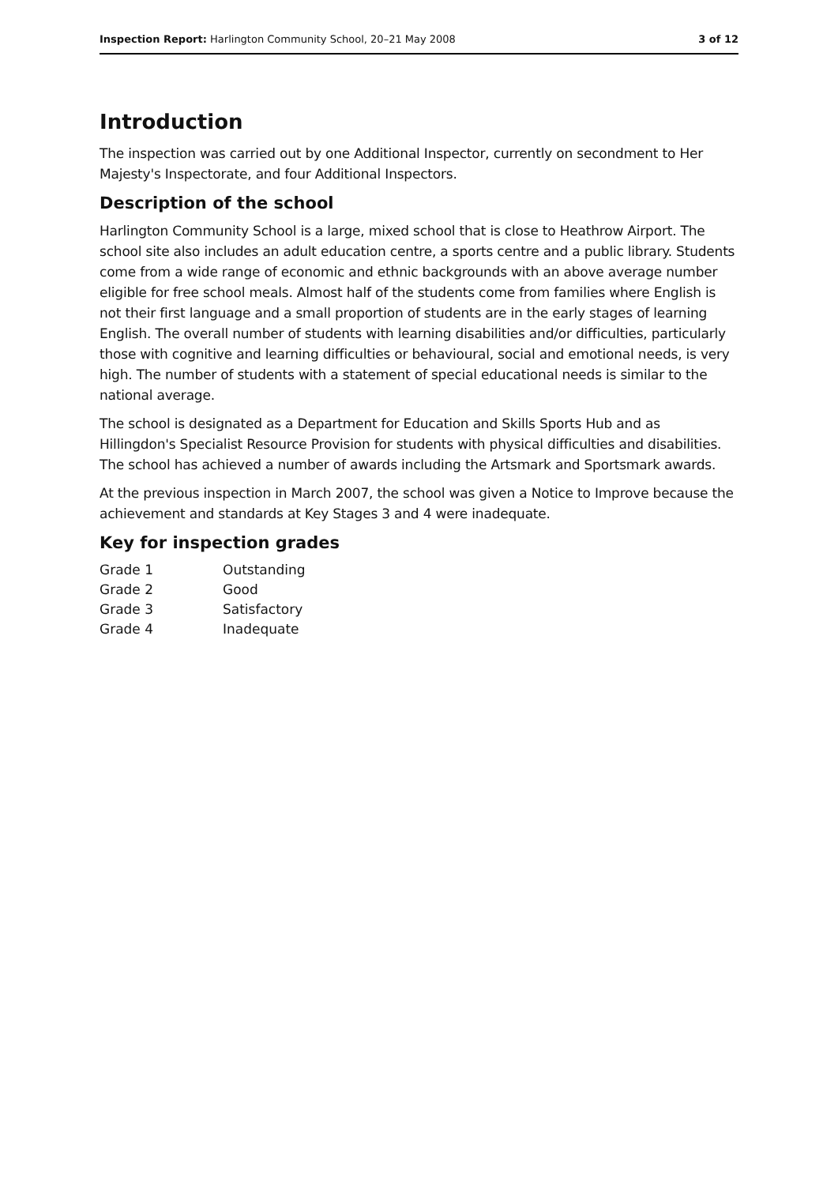Inspection Report: Harlington Community School, 20–21 May 2008 3 of 12
Introduction
The inspection was carried out by one Additional Inspector, currently on secondment to Her Majesty's Inspectorate, and four Additional Inspectors.
Description of the school
Harlington Community School is a large, mixed school that is close to Heathrow Airport. The school site also includes an adult education centre, a sports centre and a public library. Students come from a wide range of economic and ethnic backgrounds with an above average number eligible for free school meals. Almost half of the students come from families where English is not their first language and a small proportion of students are in the early stages of learning English. The overall number of students with learning disabilities and/or difficulties, particularly those with cognitive and learning difficulties or behavioural, social and emotional needs, is very high. The number of students with a statement of special educational needs is similar to the national average.
The school is designated as a Department for Education and Skills Sports Hub and as Hillingdon's Specialist Resource Provision for students with physical difficulties and disabilities. The school has achieved a number of awards including the Artsmark and Sportsmark awards.
At the previous inspection in March 2007, the school was given a Notice to Improve because the achievement and standards at Key Stages 3 and 4 were inadequate.
Key for inspection grades
| Grade 1 | Outstanding |
| Grade 2 | Good |
| Grade 3 | Satisfactory |
| Grade 4 | Inadequate |